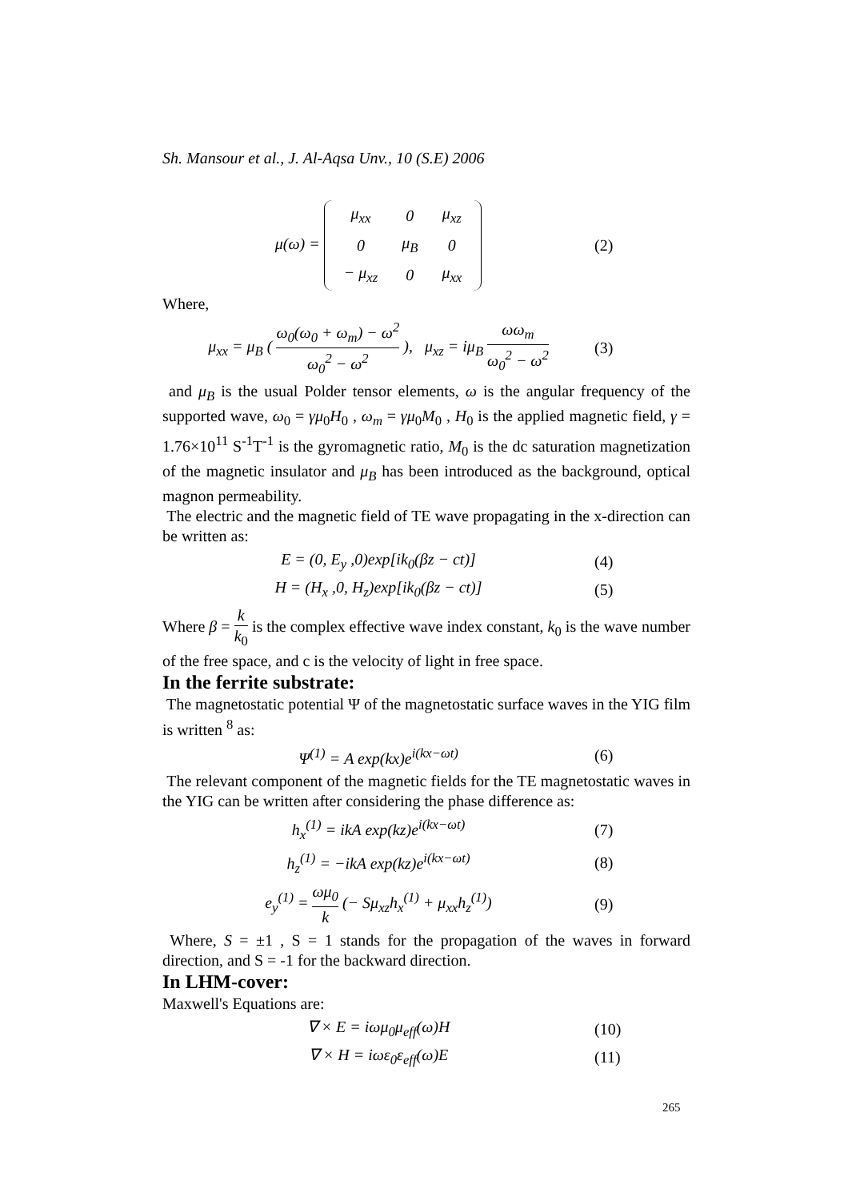Sh. Mansour et al., J. Al-Aqsa Unv., 10 (S.E) 2006
μ(ω) =
| μ<sub>xx</sub> | 0 | μ<sub>xz</sub> |
| 0 | μ<sub>B</sub> | 0 |
| − μ<sub>xz</sub> | 0 | μ<sub>xx</sub> |
(2)
Where,
μ<sub>xx</sub> = μ<sub>B</sub> ( ω<sub>0</sub>(ω<sub>0</sub> + ω<sub>m</sub>) − ω<sup>2</sup> ω<sub>0</sub><sup>2</sup> − ω<sup>2</sup> ), μ<sub>xz</sub> = iμ<sub>B</sub> ωω<sub>m</sub> ω<sub>0</sub><sup>2</sup> − ω<sup>2</sup>
(3)
and μ<sub>B</sub> is the usual Polder tensor elements, ω is the angular frequency of the supported wave, ω<sub>0</sub> = γμ<sub>0</sub>H<sub>0</sub> , ω<sub>m</sub> = γμ<sub>0</sub>M<sub>0</sub> , H<sub>0</sub> is the applied magnetic field, γ = 1.76×10<sup>11</sup> S<sup>-1</sup>T<sup>-1</sup> is the gyromagnetic ratio, M<sub>0</sub> is the dc saturation magnetization of the magnetic insulator and μ<sub>B</sub> has been introduced as the background, optical magnon permeability.
The electric and the magnetic field of TE wave propagating in the x-direction can be written as:
E = (0, E<sub>y</sub> ,0)exp[ik<sub>0</sub>(βz − ct)]
(4)
H = (H<sub>x</sub> ,0, H<sub>z</sub>)exp[ik<sub>0</sub>(βz − ct)]
(5)
Where β = k k<sub>0</sub> is the complex effective wave index constant, k<sub>0</sub> is the wave number of the free space, and c is the velocity of light in free space.
In the ferrite substrate:
The magnetostatic potential Ψ of the magnetostatic surface waves in the YIG film is written <sup>8</sup> as:
Ψ<sup>(1)</sup> = A exp(kx)e<sup>i(kx−ωt)</sup> (6)
The relevant component of the magnetic fields for the TE magnetostatic waves in the YIG can be written after considering the phase difference as:
h<sub>x</sub><sup>(1)</sup> = ikA exp(kz)e<sup>i(kx−ωt)</sup> (7)
h<sub>z</sub><sup>(1)</sup> = −ikA exp(kz)e<sup>i(kx−ωt)</sup> (8)
e<sub>y</sub><sup>(1)</sup> = ωμ<sub>0</sub> k (− Sμ<sub>xz</sub>h<sub>x</sub><sup>(1)</sup> + μ<sub>xx</sub>h<sub>z</sub><sup>(1)</sup>)
(9)
Where, S = ±1 , S = 1 stands for the propagation of the waves in forward direction, and S = -1 for the backward direction.
In LHM-cover:
Maxwell's Equations are:
∇ × E = iωμ<sub>0</sub>μ<sub>eff</sub>(ω)H (10)
∇ × H = iωε<sub>0</sub>ε<sub>eff</sub>(ω)E (11)
265